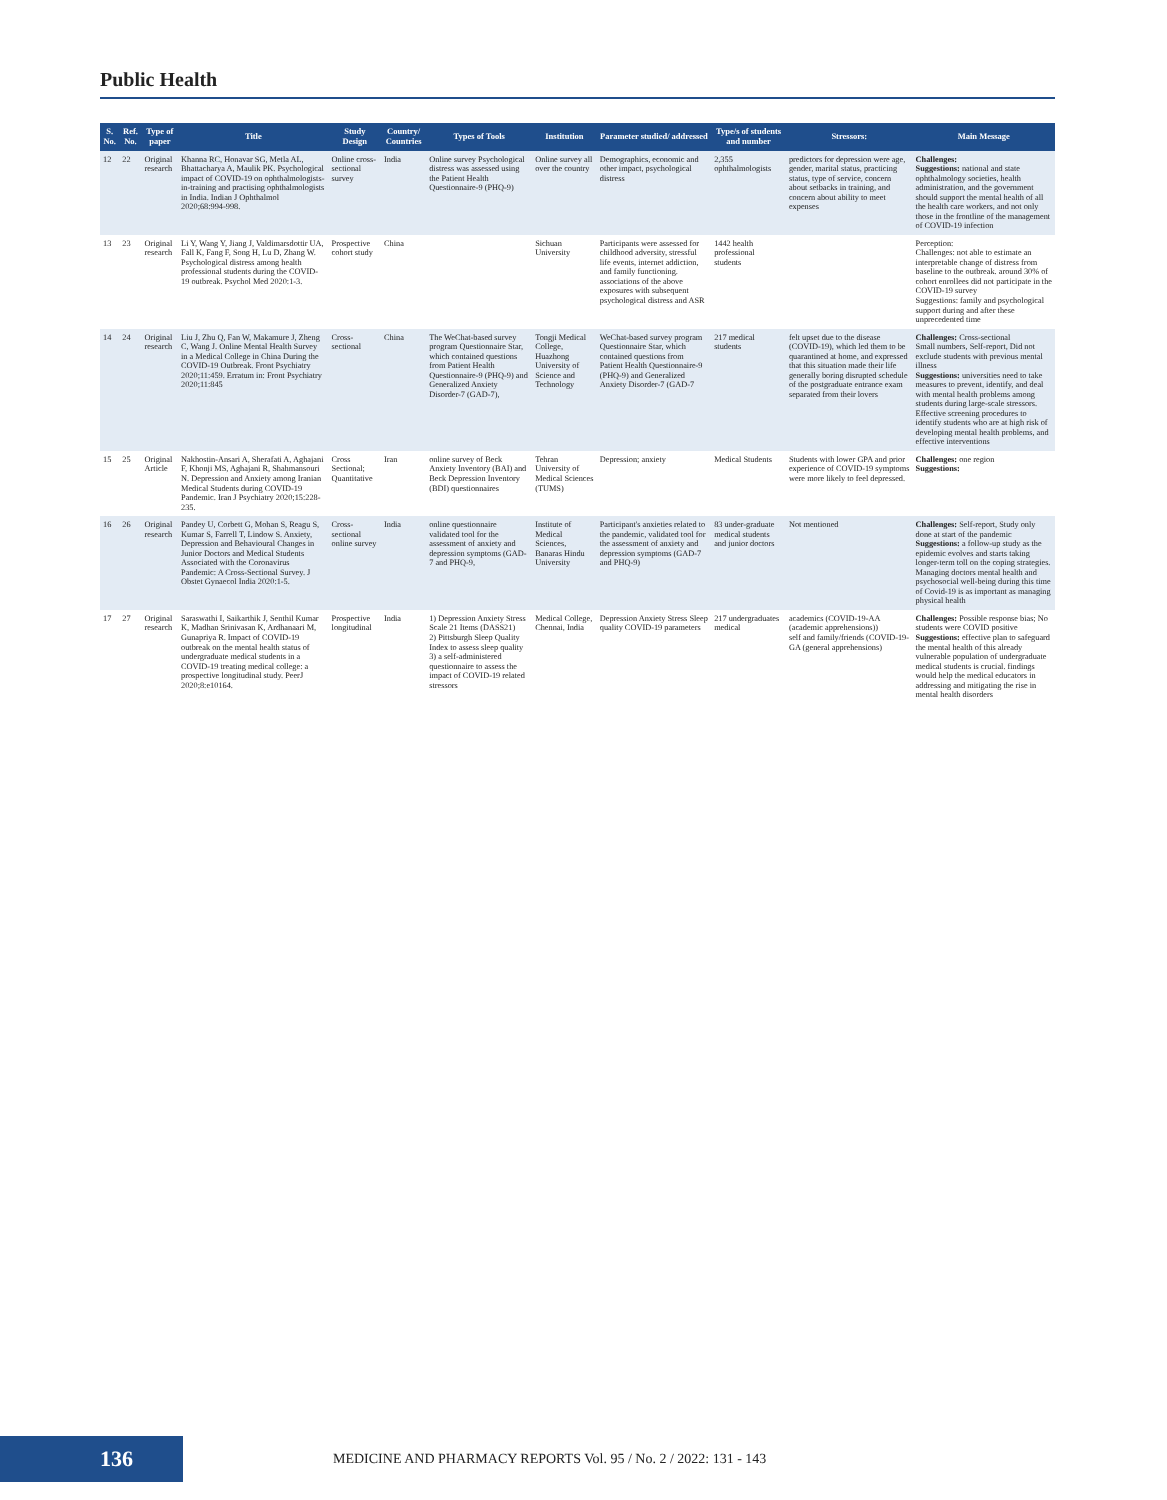Public Health
| S. No. | Ref. No. | Type of paper | Title | Study Design | Country/ Countries | Types of Tools | Institution | Parameter studied/ addressed | Type/s of students and number | Stressors: | Main Message |
| --- | --- | --- | --- | --- | --- | --- | --- | --- | --- | --- | --- |
| 12 | 22 | Original research | Khanna RC, Honavar SG, Metla AL, Bhattacharya A, Maulik PK. Psychological impact of COVID-19 on ophthalmologists-in-training and practising ophthalmologists in India. Indian J Ophthalmol 2020;68:994-998. | Online cross-sectional survey | India | Online survey Psychological distress was assessed using the Patient Health Questionnaire-9 (PHQ-9) | Online survey all over the country | Demographics, economic and other impact, psychological distress | 2,355 ophthalmologists | predictors for depression were age, gender, marital status, practicing status, type of service, concern about setbacks in training, and concern about ability to meet expenses | Challenges: Suggestions: national and state ophthalmology societies, health administration, and the government should support the mental health of all the health care workers, and not only those in the frontline of the management of COVID-19 infection |
| 13 | 23 | Original research | Li Y, Wang Y, Jiang J, Valdimarsdottir UA, Fall K, Fang F, Song H, Lu D, Zhang W. Psychological distress among health professional students during the COVID-19 outbreak. Psychol Med 2020:1-3. | Prospective cohort study | China | | Sichuan University | Participants were assessed for childhood adversity, stressful life events, internet addiction, and family functioning. associations of the above exposures with subsequent psychological distress and ASR | 1442 health professional students | | Perception: Challenges: not able to estimate an interpretable change of distress from baseline to the outbreak. around 30% of cohort enrollees did not participate in the COVID-19 survey Suggestions: family and psychological support during and after these unprecedented time |
| 14 | 24 | Original research | Liu J, Zhu Q, Fan W, Makamure J, Zheng C, Wang J. Online Mental Health Survey in a Medical College in China During the COVID-19 Outbreak. Front Psychiatry 2020;11:459. Erratum in: Front Psychiatry 2020;11:845 | Cross-sectional | China | The WeChat-based survey program Questionnaire Star, which contained questions from Patient Health Questionnaire-9 (PHQ-9) and Generalized Anxiety Disorder-7 (GAD-7), | Tongji Medical College, Huazhong University of Science and Technology | WeChat-based survey program Questionnaire Star, which contained questions from Patient Health Questionnaire-9 (PHQ-9) and Generalized Anxiety Disorder-7 (GAD-7 | 217 medical students | felt upset due to the disease (COVID-19), which led them to be quarantined at home, and expressed that this situation made their life generally boring disrupted schedule of the postgraduate entrance exam separated from their lovers | Challenges: Cross-sectional Small numbers, Self-report, Did not exclude students with previous mental illness Suggestions: universities need to take measures to prevent, identify, and deal with mental health problems among students during large-scale stressors. Effective screening procedures to identify students who are at high risk of developing mental health problems, and effective interventions |
| 15 | 25 | Original Article | Nakhostin-Ansari A, Sherafati A, Aghajani F, Khonji MS, Aghajani R, Shahmansouri N. Depression and Anxiety among Iranian Medical Students during COVID-19 Pandemic. Iran J Psychiatry 2020;15:228-235. | Cross Sectional; Quantitative | Iran | online survey of Beck Anxiety Inventory (BAI) and Beck Depression Inventory (BDI) questionnaires | Tehran University of Medical Sciences (TUMS) | Depression; anxiety | Medical Students | Students with lower GPA and prior experience of COVID-19 symptoms were more likely to feel depressed. | Challenges: one region Suggestions: |
| 16 | 26 | Original research | Pandey U, Corbett G, Mohan S, Reagu S, Kumar S, Farrell T, Lindow S. Anxiety, Depression and Behavioural Changes in Junior Doctors and Medical Students Associated with the Coronavirus Pandemic: A Cross-Sectional Survey. J Obstet Gynaecol India 2020:1-5. | Cross-sectional online survey | India | online questionnaire validated tool for the assessment of anxiety and depression symptoms (GAD-7 and PHQ-9, | Institute of Medical Sciences, Banaras Hindu University | Participant's anxieties related to the pandemic, validated tool for the assessment of anxiety and depression symptoms (GAD-7 and PHQ-9) | 83 under-graduate medical students and junior doctors | Not mentioned | Challenges: Self-report, Study only done at start of the pandemic Suggestions: a follow-up study as the epidemic evolves and starts taking longer-term toll on the coping strategies. Managing doctors mental health and psychosocial well-being during this time of Covid-19 is as important as managing physical health |
| 17 | 27 | Original research | Saraswathi I, Saikarthik J, Senthil Kumar K, Madhan Srinivasan K, Ardhanaari M, Gunapriya R. Impact of COVID-19 outbreak on the mental health status of undergraduate medical students in a COVID-19 treating medical college: a prospective longitudinal study. PeerJ 2020;8:e10164. | Prospective longitudinal | India | 1) Depression Anxiety Stress Scale 21 Items (DASS21) 2) Pittsburgh Sleep Quality Index to assess sleep quality 3) a self-administered questionnaire to assess the impact of COVID-19 related stressors | Medical College, Chennai, India | Depression Anxiety Stress Sleep quality COVID-19 parameters | 217 undergraduates medical | academics (COVID-19-AA (academic apprehensions)) self and family/friends (COVID-19-GA (general apprehensions) | Challenges: Possible response bias; No students were COVID positive Suggestions: effective plan to safeguard the mental health of this already vulnerable population of undergraduate medical students is crucial. findings would help the medical educators in addressing and mitigating the rise in mental health disorders |
136
MEDICINE AND PHARMACY REPORTS Vol. 95 / No. 2 / 2022: 131 - 143